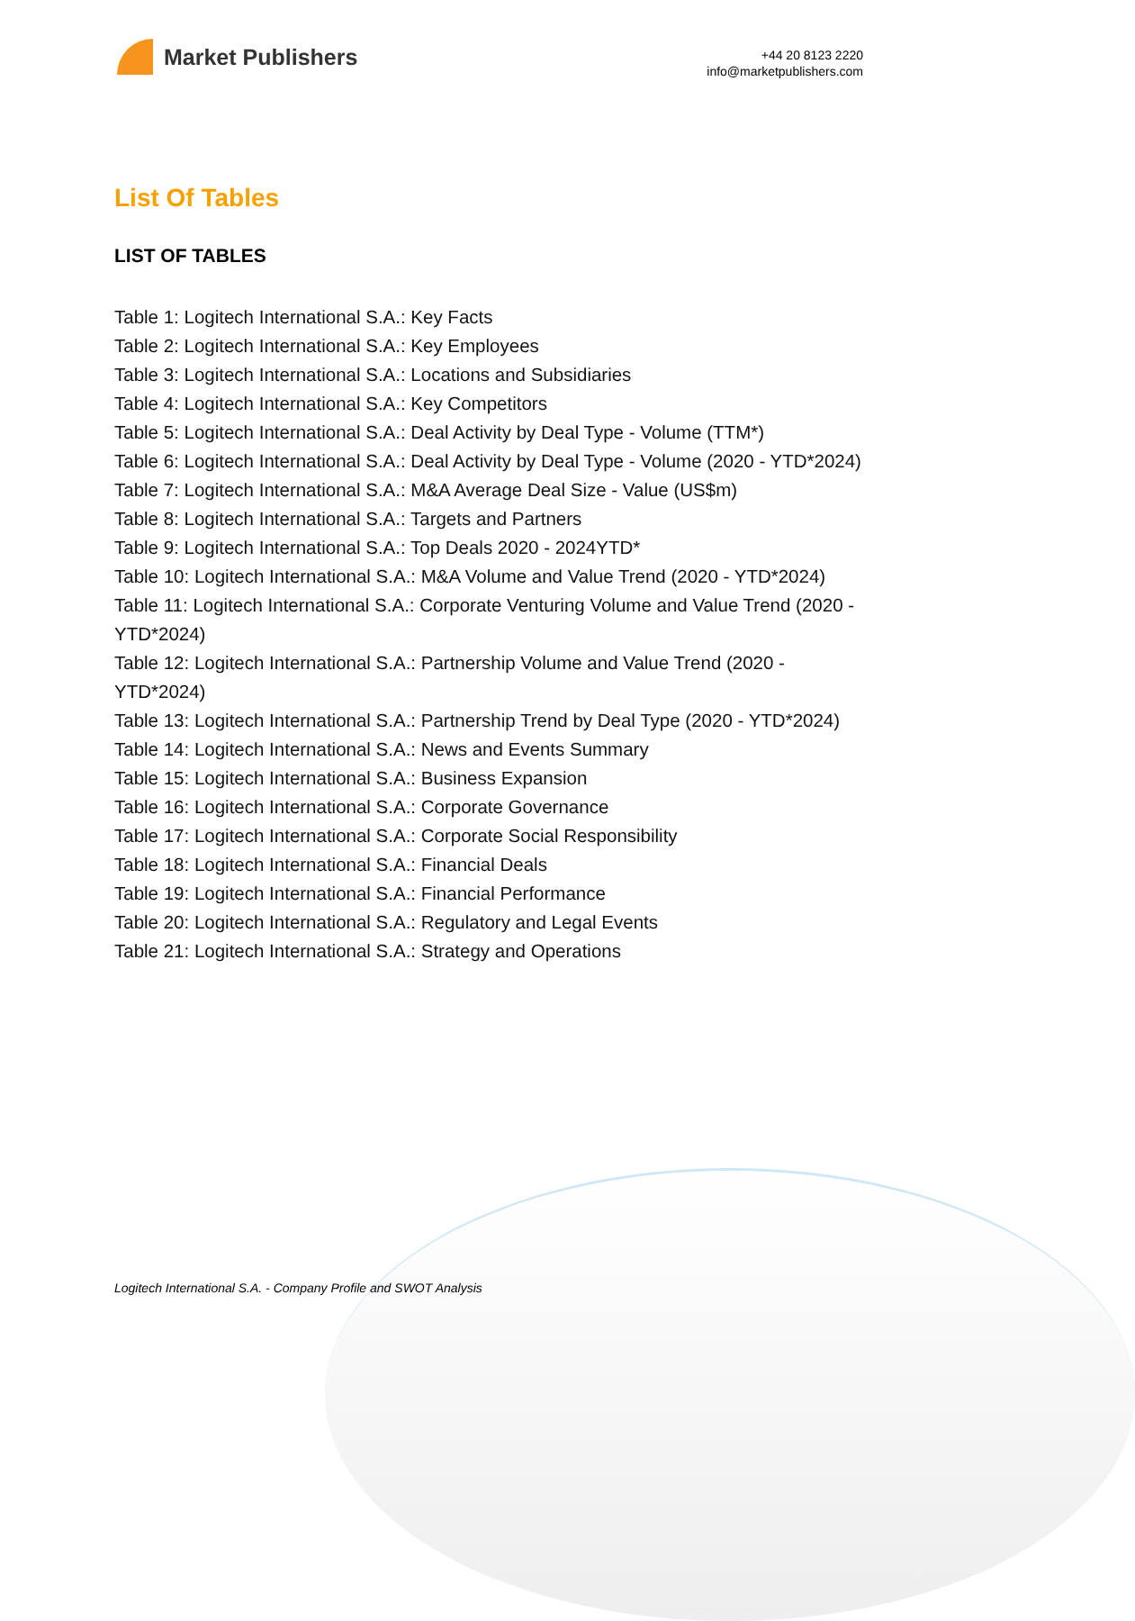Market Publishers
+44 20 8123 2220
info@marketpublishers.com
List Of Tables
LIST OF TABLES
Table 1: Logitech International S.A.: Key Facts
Table 2: Logitech International S.A.: Key Employees
Table 3: Logitech International S.A.: Locations and Subsidiaries
Table 4: Logitech International S.A.: Key Competitors
Table 5: Logitech International S.A.: Deal Activity by Deal Type - Volume (TTM*)
Table 6: Logitech International S.A.: Deal Activity by Deal Type - Volume (2020 - YTD*2024)
Table 7: Logitech International S.A.: M&A Average Deal Size - Value (US$m)
Table 8: Logitech International S.A.: Targets and Partners
Table 9: Logitech International S.A.: Top Deals 2020 - 2024YTD*
Table 10: Logitech International S.A.: M&A Volume and Value Trend (2020 - YTD*2024)
Table 11: Logitech International S.A.: Corporate Venturing Volume and Value Trend (2020 - YTD*2024)
Table 12: Logitech International S.A.: Partnership Volume and Value Trend (2020 - YTD*2024)
Table 13: Logitech International S.A.: Partnership Trend by Deal Type (2020 - YTD*2024)
Table 14: Logitech International S.A.: News and Events Summary
Table 15: Logitech International S.A.: Business Expansion
Table 16: Logitech International S.A.: Corporate Governance
Table 17: Logitech International S.A.: Corporate Social Responsibility
Table 18: Logitech International S.A.: Financial Deals
Table 19: Logitech International S.A.: Financial Performance
Table 20: Logitech International S.A.: Regulatory and Legal Events
Table 21: Logitech International S.A.: Strategy and Operations
Logitech International S.A. - Company Profile and SWOT Analysis